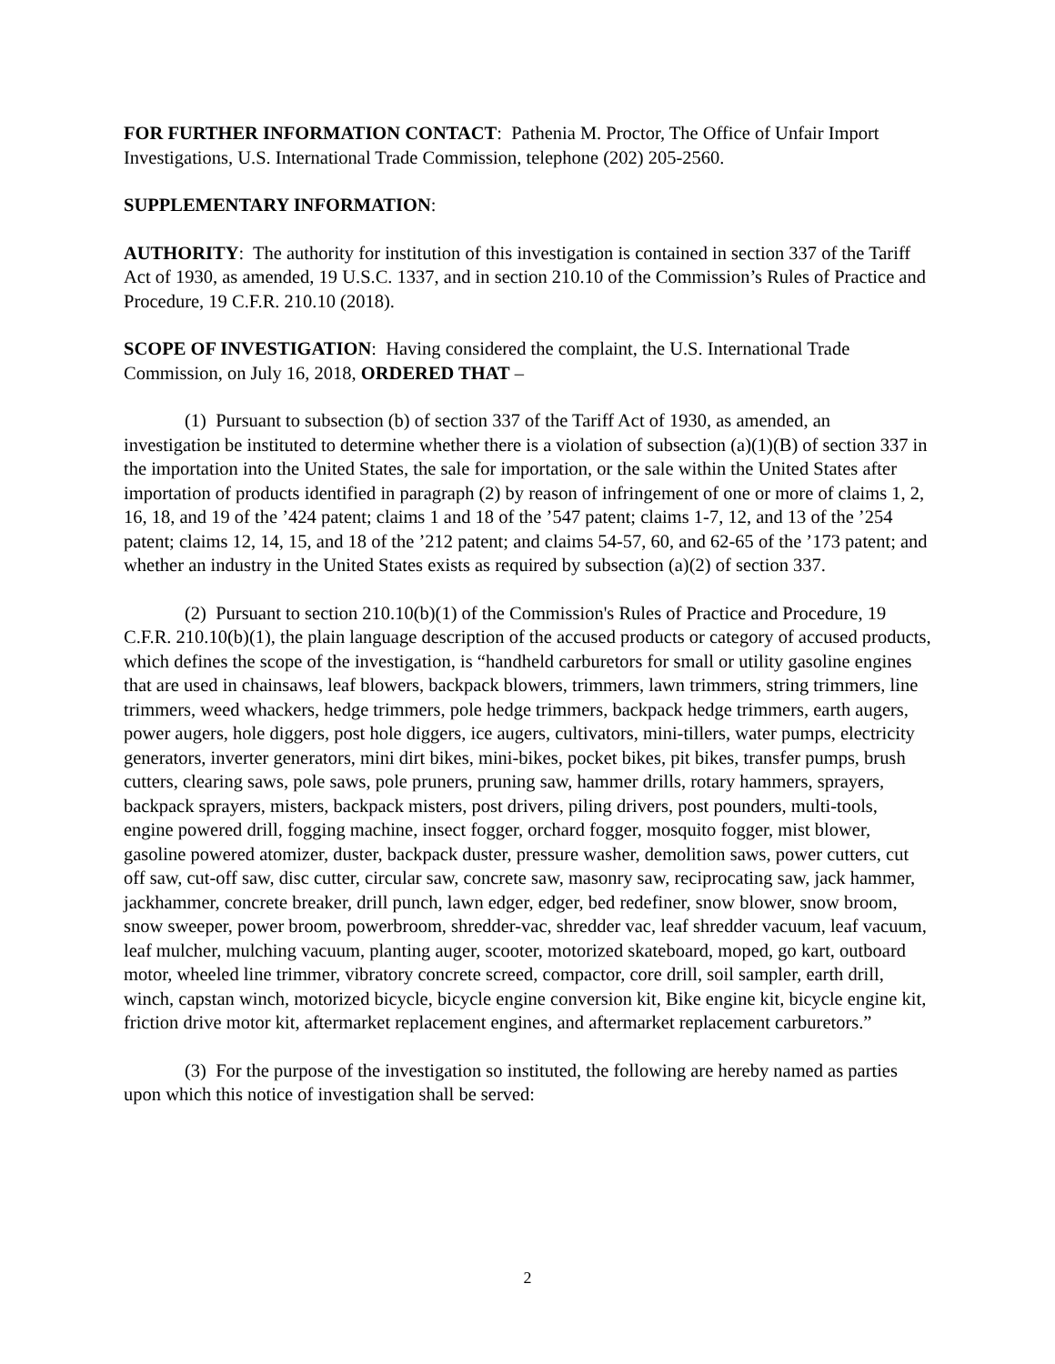FOR FURTHER INFORMATION CONTACT: Pathenia M. Proctor, The Office of Unfair Import Investigations, U.S. International Trade Commission, telephone (202) 205-2560.
SUPPLEMENTARY INFORMATION:
AUTHORITY: The authority for institution of this investigation is contained in section 337 of the Tariff Act of 1930, as amended, 19 U.S.C. 1337, and in section 210.10 of the Commission’s Rules of Practice and Procedure, 19 C.F.R. 210.10 (2018).
SCOPE OF INVESTIGATION: Having considered the complaint, the U.S. International Trade Commission, on July 16, 2018, ORDERED THAT –
(1) Pursuant to subsection (b) of section 337 of the Tariff Act of 1930, as amended, an investigation be instituted to determine whether there is a violation of subsection (a)(1)(B) of section 337 in the importation into the United States, the sale for importation, or the sale within the United States after importation of products identified in paragraph (2) by reason of infringement of one or more of claims 1, 2, 16, 18, and 19 of the ’424 patent; claims 1 and 18 of the ’547 patent; claims 1-7, 12, and 13 of the ’254 patent; claims 12, 14, 15, and 18 of the ’212 patent; and claims 54-57, 60, and 62-65 of the ’173 patent; and whether an industry in the United States exists as required by subsection (a)(2) of section 337.
(2) Pursuant to section 210.10(b)(1) of the Commission's Rules of Practice and Procedure, 19 C.F.R. 210.10(b)(1), the plain language description of the accused products or category of accused products, which defines the scope of the investigation, is “handheld carburetors for small or utility gasoline engines that are used in chainsaws, leaf blowers, backpack blowers, trimmers, lawn trimmers, string trimmers, line trimmers, weed whackers, hedge trimmers, pole hedge trimmers, backpack hedge trimmers, earth augers, power augers, hole diggers, post hole diggers, ice augers, cultivators, mini-tillers, water pumps, electricity generators, inverter generators, mini dirt bikes, mini-bikes, pocket bikes, pit bikes, transfer pumps, brush cutters, clearing saws, pole saws, pole pruners, pruning saw, hammer drills, rotary hammers, sprayers, backpack sprayers, misters, backpack misters, post drivers, piling drivers, post pounders, multi-tools, engine powered drill, fogging machine, insect fogger, orchard fogger, mosquito fogger, mist blower, gasoline powered atomizer, duster, backpack duster, pressure washer, demolition saws, power cutters, cut off saw, cut-off saw, disc cutter, circular saw, concrete saw, masonry saw, reciprocating saw, jack hammer, jackhammer, concrete breaker, drill punch, lawn edger, edger, bed redefiner, snow blower, snow broom, snow sweeper, power broom, powerbroom, shredder-vac, shredder vac, leaf shredder vacuum, leaf vacuum, leaf mulcher, mulching vacuum, planting auger, scooter, motorized skateboard, moped, go kart, outboard motor, wheeled line trimmer, vibratory concrete screed, compactor, core drill, soil sampler, earth drill, winch, capstan winch, motorized bicycle, bicycle engine conversion kit, Bike engine kit, bicycle engine kit, friction drive motor kit, aftermarket replacement engines, and aftermarket replacement carburetors.”
(3) For the purpose of the investigation so instituted, the following are hereby named as parties upon which this notice of investigation shall be served:
2